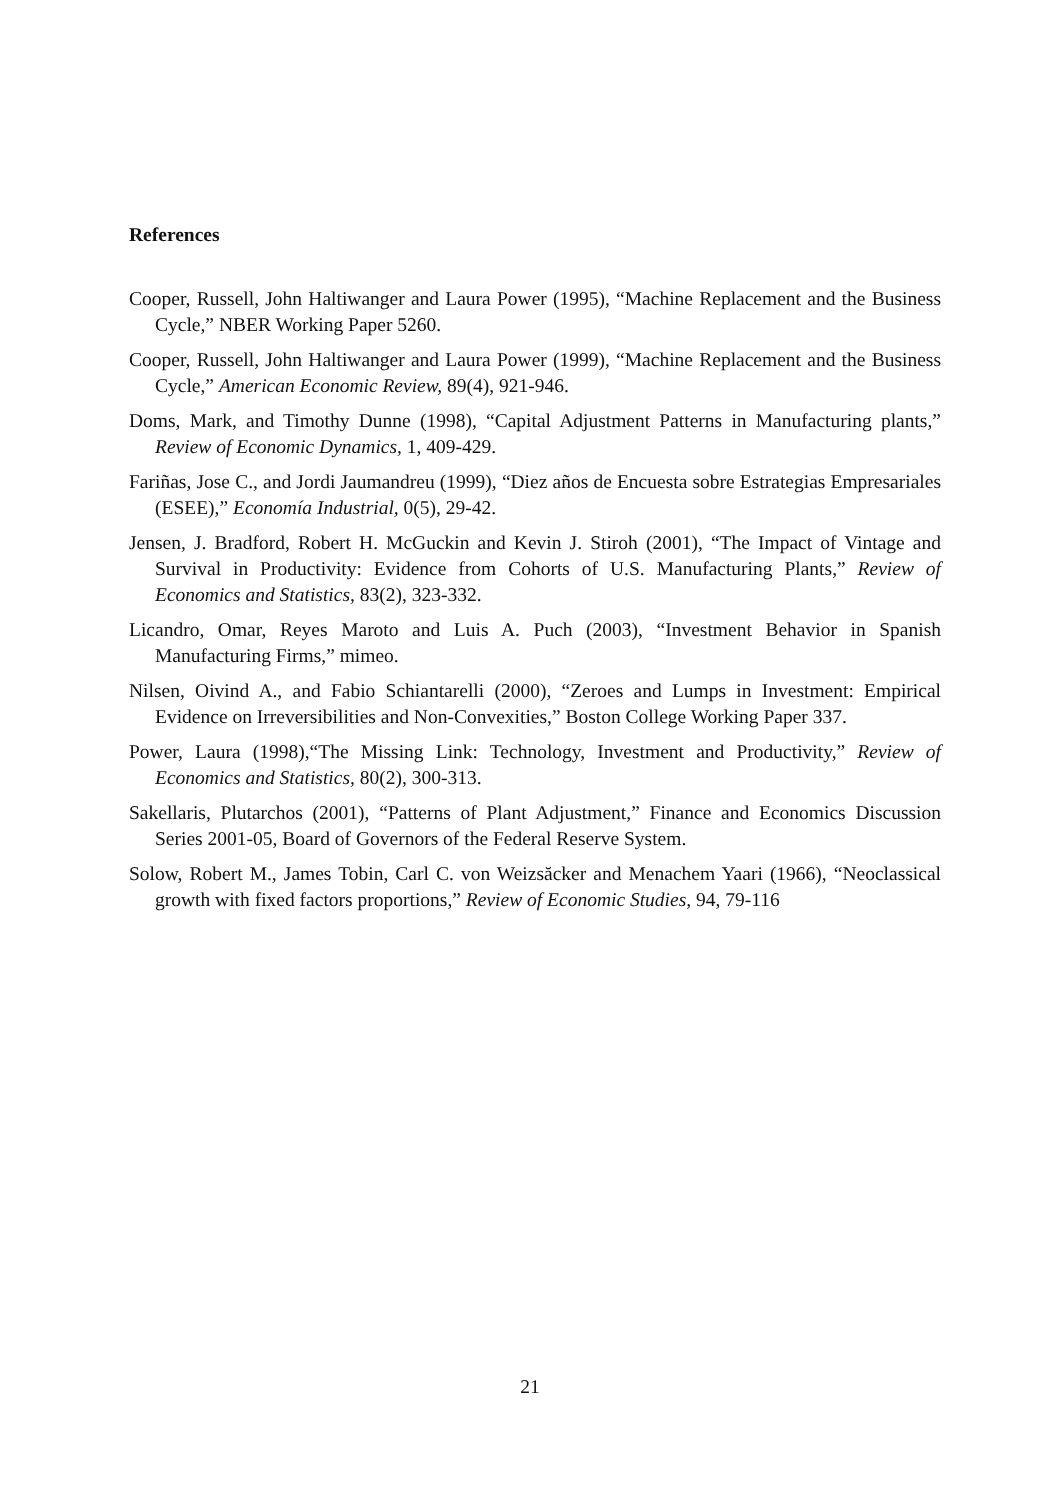References
Cooper, Russell, John Haltiwanger and Laura Power (1995), “Machine Replacement and the Business Cycle,” NBER Working Paper 5260.
Cooper, Russell, John Haltiwanger and Laura Power (1999), “Machine Replacement and the Business Cycle,” American Economic Review, 89(4), 921-946.
Doms, Mark, and Timothy Dunne (1998), “Capital Adjustment Patterns in Manufacturing plants,” Review of Economic Dynamics, 1, 409-429.
Fariñas, Jose C., and Jordi Jaumandreu (1999), “Diez años de Encuesta sobre Estrategias Empresariales (ESEE),” Economía Industrial, 0(5), 29-42.
Jensen, J. Bradford, Robert H. McGuckin and Kevin J. Stiroh (2001), “The Impact of Vintage and Survival in Productivity: Evidence from Cohorts of U.S. Manufacturing Plants,” Review of Economics and Statistics, 83(2), 323-332.
Licandro, Omar, Reyes Maroto and Luis A. Puch (2003), “Investment Behavior in Spanish Manufacturing Firms,” mimeo.
Nilsen, Oivind A., and Fabio Schiantarelli (2000), “Zeroes and Lumps in Investment: Empirical Evidence on Irreversibilities and Non-Convexities,” Boston College Working Paper 337.
Power, Laura (1998),“The Missing Link: Technology, Investment and Productivity,” Review of Economics and Statistics, 80(2), 300-313.
Sakellaris, Plutarchos (2001), “Patterns of Plant Adjustment,” Finance and Economics Discussion Series 2001-05, Board of Governors of the Federal Reserve System.
Solow, Robert M., James Tobin, Carl C. von Weizsăcker and Menachem Yaari (1966), “Neoclassical growth with fixed factors proportions,” Review of Economic Studies, 94, 79-116
21